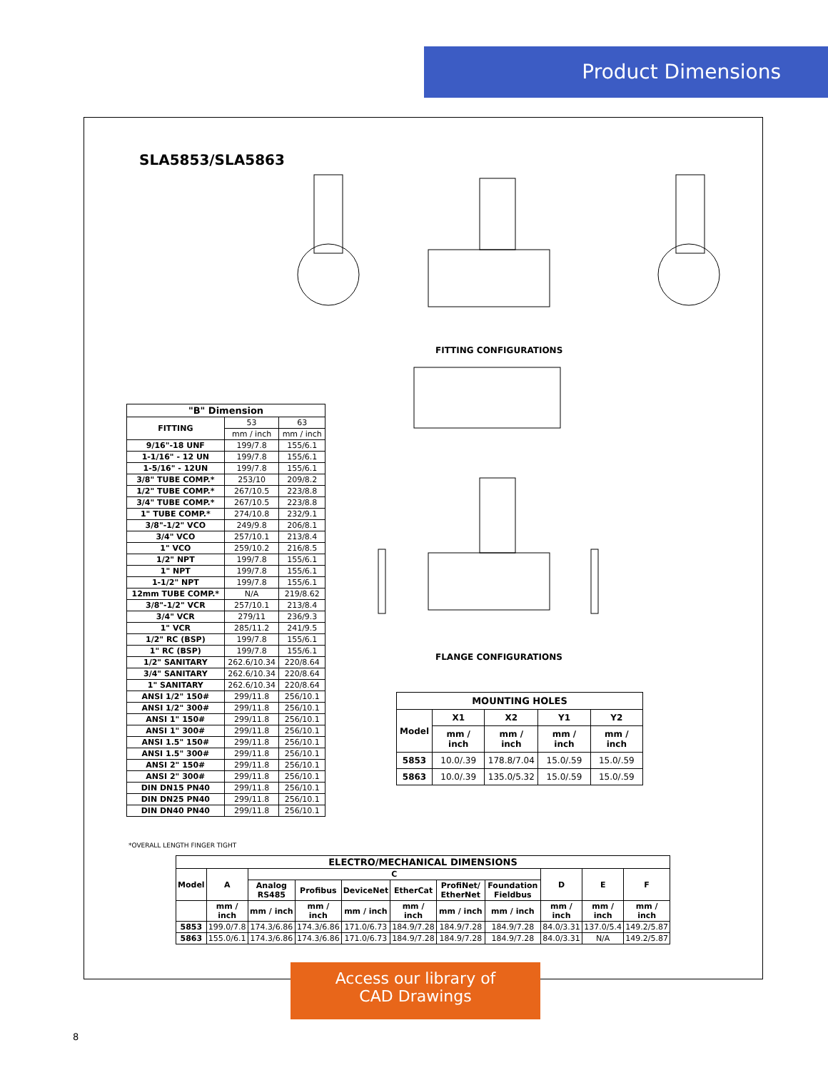Product Dimensions
SLA5853/SLA5863
FITTING CONFIGURATIONS
FLANGE CONFIGURATIONS
| "B" Dimension | | |
| --- | --- | --- |
| FITTING | 53 | 63 |
| | mm / inch | mm / inch |
| 9/16"-18 UNF | 199/7.8 | 155/6.1 |
| 1-1/16" - 12 UN | 199/7.8 | 155/6.1 |
| 1-5/16" - 12UN | 199/7.8 | 155/6.1 |
| 3/8" TUBE COMP.* | 253/10 | 209/8.2 |
| 1/2" TUBE COMP.* | 267/10.5 | 223/8.8 |
| 3/4" TUBE COMP.* | 267/10.5 | 223/8.8 |
| 1" TUBE COMP.* | 274/10.8 | 232/9.1 |
| 3/8"-1/2" VCO | 249/9.8 | 206/8.1 |
| 3/4" VCO | 257/10.1 | 213/8.4 |
| 1" VCO | 259/10.2 | 216/8.5 |
| 1/2" NPT | 199/7.8 | 155/6.1 |
| 1" NPT | 199/7.8 | 155/6.1 |
| 1-1/2" NPT | 199/7.8 | 155/6.1 |
| 12mm TUBE COMP.* | N/A | 219/8.62 |
| 3/8"-1/2" VCR | 257/10.1 | 213/8.4 |
| 3/4" VCR | 279/11 | 236/9.3 |
| 1" VCR | 285/11.2 | 241/9.5 |
| 1/2" RC (BSP) | 199/7.8 | 155/6.1 |
| 1" RC (BSP) | 199/7.8 | 155/6.1 |
| 1/2" SANITARY | 262.6/10.34 | 220/8.64 |
| 3/4" SANITARY | 262.6/10.34 | 220/8.64 |
| 1" SANITARY | 262.6/10.34 | 220/8.64 |
| ANSI 1/2" 150# | 299/11.8 | 256/10.1 |
| ANSI 1/2" 300# | 299/11.8 | 256/10.1 |
| ANSI 1" 150# | 299/11.8 | 256/10.1 |
| ANSI 1" 300# | 299/11.8 | 256/10.1 |
| ANSI 1.5" 150# | 299/11.8 | 256/10.1 |
| ANSI 1.5" 300# | 299/11.8 | 256/10.1 |
| ANSI 2" 150# | 299/11.8 | 256/10.1 |
| ANSI 2" 300# | 299/11.8 | 256/10.1 |
| DIN DN15 PN40 | 299/11.8 | 256/10.1 |
| DIN DN25 PN40 | 299/11.8 | 256/10.1 |
| DIN DN40 PN40 | 299/11.8 | 256/10.1 |
| MOUNTING HOLES | | | | |
| --- | --- | --- | --- | --- |
| Model | X1 | X2 | Y1 | Y2 |
| | mm / inch | mm / inch | mm / inch | mm / inch |
| 5853 | 10.0/.39 | 178.8/7.04 | 15.0/.59 | 15.0/.59 |
| 5863 | 10.0/.39 | 135.0/5.32 | 15.0/.59 | 15.0/.59 |
*OVERALL LENGTH FINGER TIGHT
| ELECTRO/MECHANICAL DIMENSIONS | | | | | | | | | | |
| --- | --- | --- | --- | --- | --- | --- | --- | --- | --- | --- |
| Model | A | C | | | | | | D | E | F |
| | | Analog RS485 | Profibus | DeviceNet | EtherCat | ProfiNet/ EtherNet | Foundation Fieldbus | | | |
| | mm / inch | mm / inch | mm / inch | mm / inch | mm / inch | mm / inch | mm / inch | mm / inch | mm / inch | mm / inch |
| 5853 | 199.0/7.8 | 174.3/6.86 | 174.3/6.86 | 171.0/6.73 | 184.9/7.28 | 184.9/7.28 | 184.9/7.28 | 84.0/3.31 | 137.0/5.4 | 149.2/5.87 |
| 5863 | 155.0/6.1 | 174.3/6.86 | 174.3/6.86 | 171.0/6.73 | 184.9/7.28 | 184.9/7.28 | 184.9/7.28 | 84.0/3.31 | N/A | 149.2/5.87 |
Access our library of
CAD Drawings
8